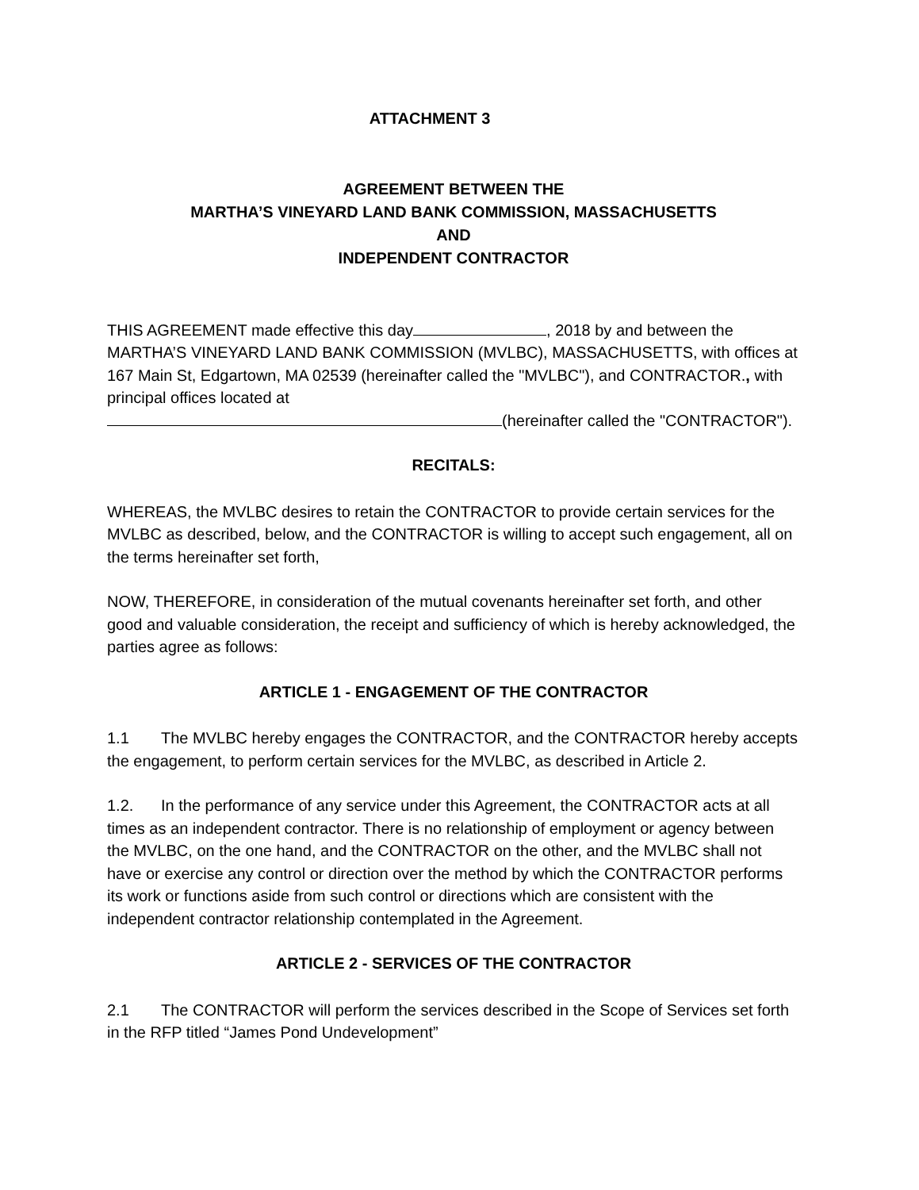ATTACHMENT 3
AGREEMENT BETWEEN THE
MARTHA’S VINEYARD LAND BANK COMMISSION, MASSACHUSETTS
AND
INDEPENDENT CONTRACTOR
THIS AGREEMENT made effective this day , 2018 by and between the MARTHA’S VINEYARD LAND BANK COMMISSION (MVLBC), MASSACHUSETTS, with offices at 167 Main St, Edgartown, MA 02539 (hereinafter called the "MVLBC"), and CONTRACTOR., with principal offices located at
(hereinafter called the "CONTRACTOR").
RECITALS:
WHEREAS, the MVLBC desires to retain the CONTRACTOR to provide certain services for the MVLBC as described, below, and the CONTRACTOR is willing to accept such engagement, all on the terms hereinafter set forth,
NOW, THEREFORE, in consideration of the mutual covenants hereinafter set forth, and other good and valuable consideration, the receipt and sufficiency of which is hereby acknowledged, the parties agree as follows:
ARTICLE 1 - ENGAGEMENT OF THE CONTRACTOR
1.1 The MVLBC hereby engages the CONTRACTOR, and the CONTRACTOR hereby accepts the engagement, to perform certain services for the MVLBC, as described in Article 2.
1.2. In the performance of any service under this Agreement, the CONTRACTOR acts at all times as an independent contractor. There is no relationship of employment or agency between the MVLBC, on the one hand, and the CONTRACTOR on the other, and the MVLBC shall not have or exercise any control or direction over the method by which the CONTRACTOR performs its work or functions aside from such control or directions which are consistent with the independent contractor relationship contemplated in the Agreement.
ARTICLE 2 - SERVICES OF THE CONTRACTOR
2.1 The CONTRACTOR will perform the services described in the Scope of Services set forth in the RFP titled “James Pond Undevelopment”